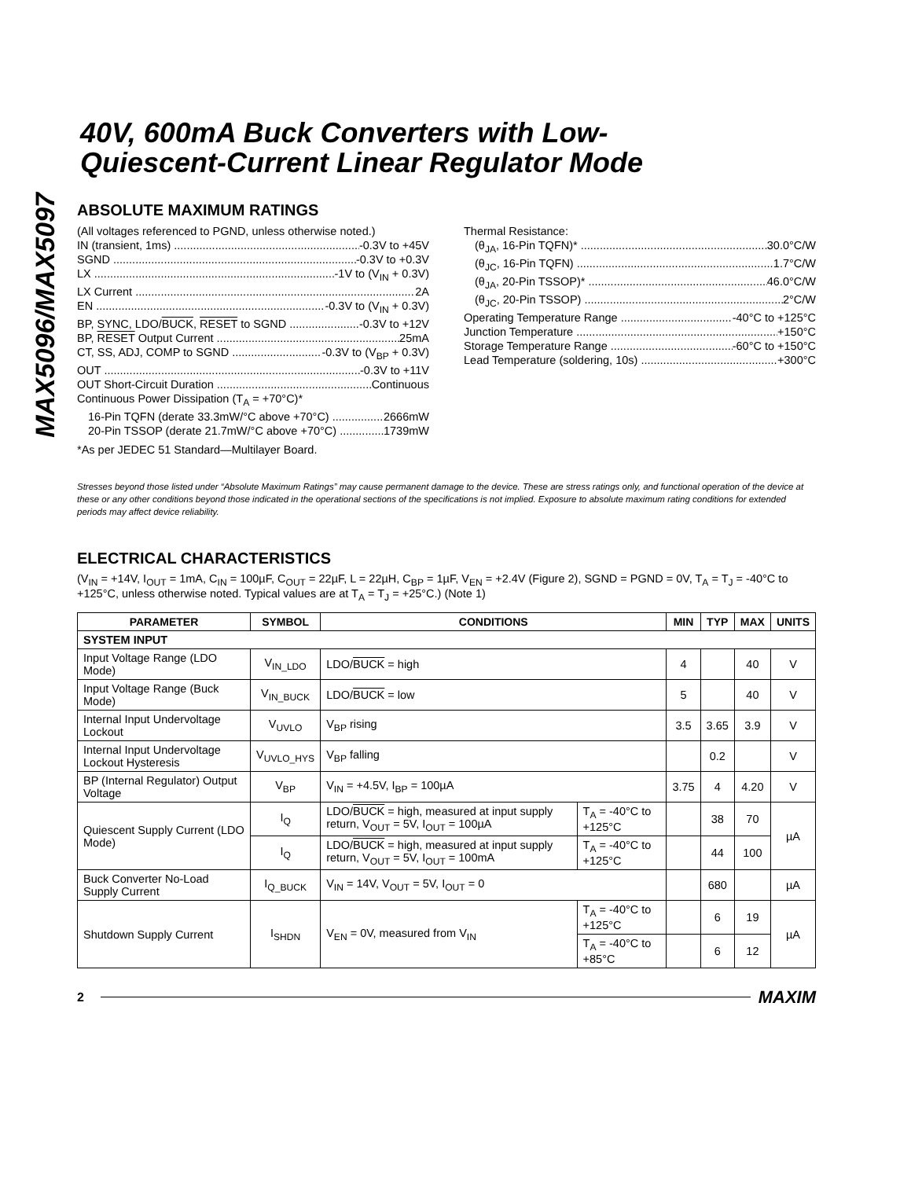MAX5096/MAX5097
40V, 600mA Buck Converters with Low-
Quiescent-Current Linear Regulator Mode
ABSOLUTE MAXIMUM RATINGS
(All voltages referenced to PGND, unless otherwise noted.)
IN (transient, 1ms) -0.3V to +45V
SGND -0.3V to +0.3V
LX -1V to (V<sub>IN</sub> + 0.3V)
LX Current 2A
EN -0.3V to (V<sub>IN</sub> + 0.3V)
BP, SYNC, LDO/BUCK, RESET to SGND -0.3V to +12V
BP, RESET Output Current 25mA
CT, SS, ADJ, COMP to SGND -0.3V to (V<sub>BP</sub> + 0.3V)
OUT -0.3V to +11V
OUT Short-Circuit Duration Continuous
Continuous Power Dissipation (T<sub>A</sub> = +70°C)*
16-Pin TQFN (derate 33.3mW/°C above +70°C) 2666mW
20-Pin TSSOP (derate 21.7mW/°C above +70°C) 1739mW
*As per JEDEC 51 Standard—Multilayer Board.
Thermal Resistance:
(θ<sub>JA</sub>, 16-Pin TQFN)* 30.0°C/W
(θ<sub>JC</sub>, 16-Pin TQFN) 1.7°C/W
(θ<sub>JA</sub>, 20-Pin TSSOP)* 46.0°C/W
(θ<sub>JC</sub>, 20-Pin TSSOP) 2°C/W
Operating Temperature Range -40°C to +125°C
Junction Temperature +150°C
Storage Temperature Range -60°C to +150°C
Lead Temperature (soldering, 10s) +300°C
Stresses beyond those listed under “Absolute Maximum Ratings” may cause permanent damage to the device. These are stress ratings only, and functional operation of the device at these or any other conditions beyond those indicated in the operational sections of the specifications is not implied. Exposure to absolute maximum rating conditions for extended periods may affect device reliability.
ELECTRICAL CHARACTERISTICS
(V<sub>IN</sub> = +14V, I<sub>OUT</sub> = 1mA, C<sub>IN</sub> = 100µF, C<sub>OUT</sub> = 22µF, L = 22µH, C<sub>BP</sub> = 1µF, V<sub>EN</sub> = +2.4V (Figure 2), SGND = PGND = 0V, T<sub>A</sub> = T<sub>J</sub> = -40°C to +125°C, unless otherwise noted. Typical values are at T<sub>A</sub> = T<sub>J</sub> = +25°C.) (Note 1)
| PARAMETER | SYMBOL | CONDITIONS | | MIN | TYP | MAX | UNITS |
| --- | --- | --- | --- | --- | --- | --- | --- |
| SYSTEM INPUT | | | | | | | |
| Input Voltage Range (LDO Mode) | V<sub>IN_LDO</sub> | LDO/ BUCK = high | | 4 | | 40 | V |
| Input Voltage Range (Buck Mode) | V<sub>IN_BUCK</sub> | LDO/ BUCK = low | | 5 | | 40 | V |
| Internal Input Undervoltage Lockout | V<sub>UVLO</sub> | V<sub>BP</sub> rising | | 3.5 | 3.65 | 3.9 | V |
| Internal Input Undervoltage Lockout Hysteresis | V<sub>UVLO_HYS</sub> | V<sub>BP</sub> falling | | | 0.2 | | V |
| BP (Internal Regulator) Output Voltage | V<sub>BP</sub> | V<sub>IN</sub> = +4.5V, I<sub>BP</sub> = 100µA | | 3.75 | 4 | 4.20 | V |
| Quiescent Supply Current (LDO Mode) | I<sub>Q</sub> | LDO/ BUCK = high, measured at input supply return, V<sub>OUT</sub> = 5V, I<sub>OUT</sub> = 100µA | T<sub>A</sub> = -40°C to +125°C | | 38 | 70 | µA |
| | I<sub>Q</sub> | LDO/ BUCK = high, measured at input supply return, V<sub>OUT</sub> = 5V, I<sub>OUT</sub> = 100mA | T<sub>A</sub> = -40°C to +125°C | | 44 | 100 | |
| Buck Converter No-Load Supply Current | I<sub>Q_BUCK</sub> | V<sub>IN</sub> = 14V, V<sub>OUT</sub> = 5V, I<sub>OUT</sub> = 0 | | | 680 | | µA |
| Shutdown Supply Current | I<sub>SHDN</sub> | V<sub>EN</sub> = 0V, measured from V<sub>IN</sub> | T<sub>A</sub> = -40°C to +125°C | | 6 | 19 | µA |
| | | | T<sub>A</sub> = -40°C to +85°C | | 6 | 12 | |
2 MAXIM